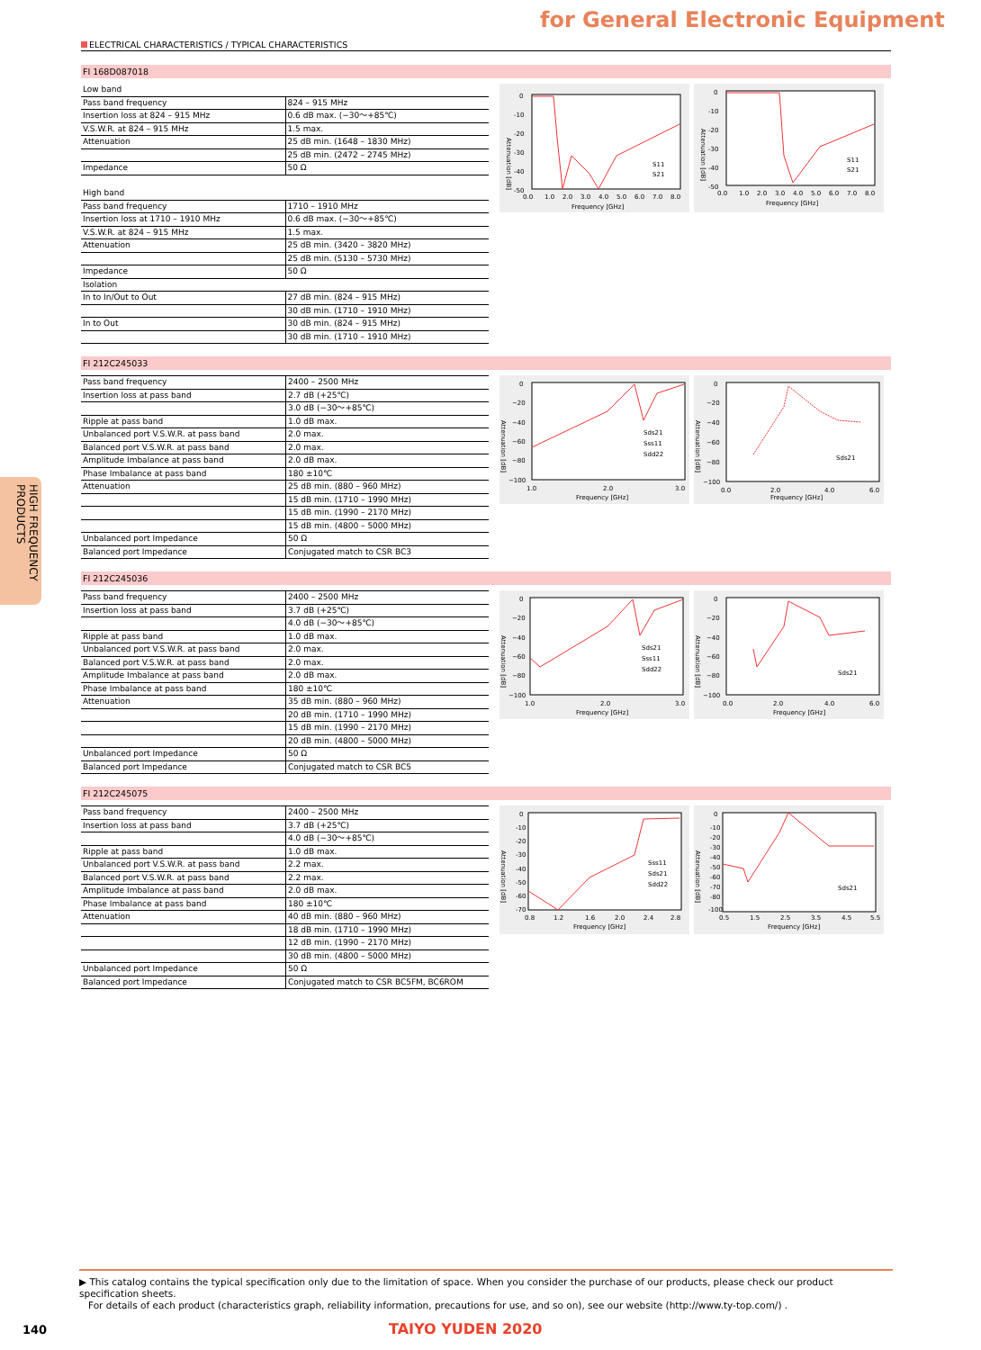for General Electronic Equipment
ELECTRICAL CHARACTERISTICS / TYPICAL CHARACTERISTICS
HIGH FREQUENCY PRODUCTS
FI 168D087018
| Low band | |
| Pass band frequency | 824 – 915 MHz |
| Insertion loss at 824 – 915 MHz | 0.6 dB max. (−30〜+85℃) |
| V.S.W.R. at 824 – 915 MHz | 1.5 max. |
| Attenuation | 25 dB min. (1648 – 1830 MHz) |
| | 25 dB min. (2472 – 2745 MHz) |
| Impedance | 50 Ω |
| High band | |
| Pass band frequency | 1710 – 1910 MHz |
| Insertion loss at 1710 – 1910 MHz | 0.6 dB max. (−30〜+85℃) |
| V.S.W.R. at 824 – 915 MHz | 1.5 max. |
| Attenuation | 25 dB min. (3420 – 3820 MHz) |
| | 25 dB min. (5130 – 5730 MHz) |
| Impedance | 50 Ω |
| Isolation | |
| In to In/Out to Out | 27 dB min. (824 – 915 MHz) |
| | 30 dB min. (1710 – 1910 MHz) |
| In to Out | 30 dB min. (824 – 915 MHz) |
| | 30 dB min. (1710 – 1910 MHz) |
0
-10
-20
-30
-40
-50
0.0
1.0
2.0
3.0
4.0
5.0
6.0
7.0
8.0
Frequency [GHz]
Attenuation [dB]
S11
S21
0
-10
-20
-30
-40
-50
0.0
1.0
2.0
3.0
4.0
5.0
6.0
7.0
8.0
Frequency [GHz]
Attenuation [dB]
S11
S21
FI 212C245033
| Pass band frequency | 2400 – 2500 MHz |
| Insertion loss at pass band | 2.7 dB (+25℃) |
| | 3.0 dB (−30〜+85℃) |
| Ripple at pass band | 1.0 dB max. |
| Unbalanced port V.S.W.R. at pass band | 2.0 max. |
| Balanced port V.S.W.R. at pass band | 2.0 max. |
| Amplitude Imbalance at pass band | 2.0 dB max. |
| Phase Imbalance at pass band | 180 ±10℃ |
| Attenuation | 25 dB min. (880 – 960 MHz) |
| | 15 dB min. (1710 – 1990 MHz) |
| | 15 dB min. (1990 – 2170 MHz) |
| | 15 dB min. (4800 – 5000 MHz) |
| Unbalanced port Impedance | 50 Ω |
| Balanced port Impedance | Conjugated match to CSR BC3 |
0
−20
−40
−60
−80
−100
1.0
2.0
3.0
Frequency [GHz]
Attenuation [dB]
Sds21
Sss11
Sdd22
0
−20
−40
−60
−80
−100
0.0
2.0
4.0
6.0
Frequency [GHz]
Attenuation [dB]
Sds21
FI 212C245036
| Pass band frequency | 2400 – 2500 MHz |
| Insertion loss at pass band | 3.7 dB (+25℃) |
| | 4.0 dB (−30〜+85℃) |
| Ripple at pass band | 1.0 dB max. |
| Unbalanced port V.S.W.R. at pass band | 2.0 max. |
| Balanced port V.S.W.R. at pass band | 2.0 max. |
| Amplitude Imbalance at pass band | 2.0 dB max. |
| Phase Imbalance at pass band | 180 ±10℃ |
| Attenuation | 35 dB min. (880 – 960 MHz) |
| | 20 dB min. (1710 – 1990 MHz) |
| | 15 dB min. (1990 – 2170 MHz) |
| | 20 dB min. (4800 – 5000 MHz) |
| Unbalanced port Impedance | 50 Ω |
| Balanced port Impedance | Conjugated match to CSR BC5 |
0
−20
−40
−60
−80
−100
1.0
2.0
3.0
Frequency [GHz]
Attenuation [dB]
Sds21
Sss11
Sdd22
0
−20
−40
−60
−80
−100
0.0
2.0
4.0
6.0
Frequency [GHz]
Attenuation [dB]
Sds21
FI 212C245075
| Pass band frequency | 2400 – 2500 MHz |
| Insertion loss at pass band | 3.7 dB (+25℃) |
| | 4.0 dB (−30〜+85℃) |
| Ripple at pass band | 1.0 dB max. |
| Unbalanced port V.S.W.R. at pass band | 2.2 max. |
| Balanced port V.S.W.R. at pass band | 2.2 max. |
| Amplitude Imbalance at pass band | 2.0 dB max. |
| Phase Imbalance at pass band | 180 ±10℃ |
| Attenuation | 40 dB min. (880 – 960 MHz) |
| | 18 dB min. (1710 – 1990 MHz) |
| | 12 dB min. (1990 – 2170 MHz) |
| | 30 dB min. (4800 – 5000 MHz) |
| Unbalanced port Impedance | 50 Ω |
| Balanced port Impedance | Conjugated match to CSR BC5FM, BC6ROM |
0
-10
-20
-30
-40
-50
-60
-70
0.8
1.2
1.6
2.0
2.4
2.8
Frequency [GHz]
Attenuation [dB]
Sss11
Sds21
Sdd22
0
-10
-20
-30
-40
-50
-60
-70
-80
-100
0.5
1.5
2.5
3.5
4.5
5.5
Frequency [GHz]
Attenuation [dB]
Sds21
▶ This catalog contains the typical specification only due to the limitation of space. When you consider the purchase of our products, please check our product specification sheets.
For details of each product (characteristics graph, reliability information, precautions for use, and so on), see our website (http://www.ty-top.com/) .
140 TAIYO YUDEN 2020